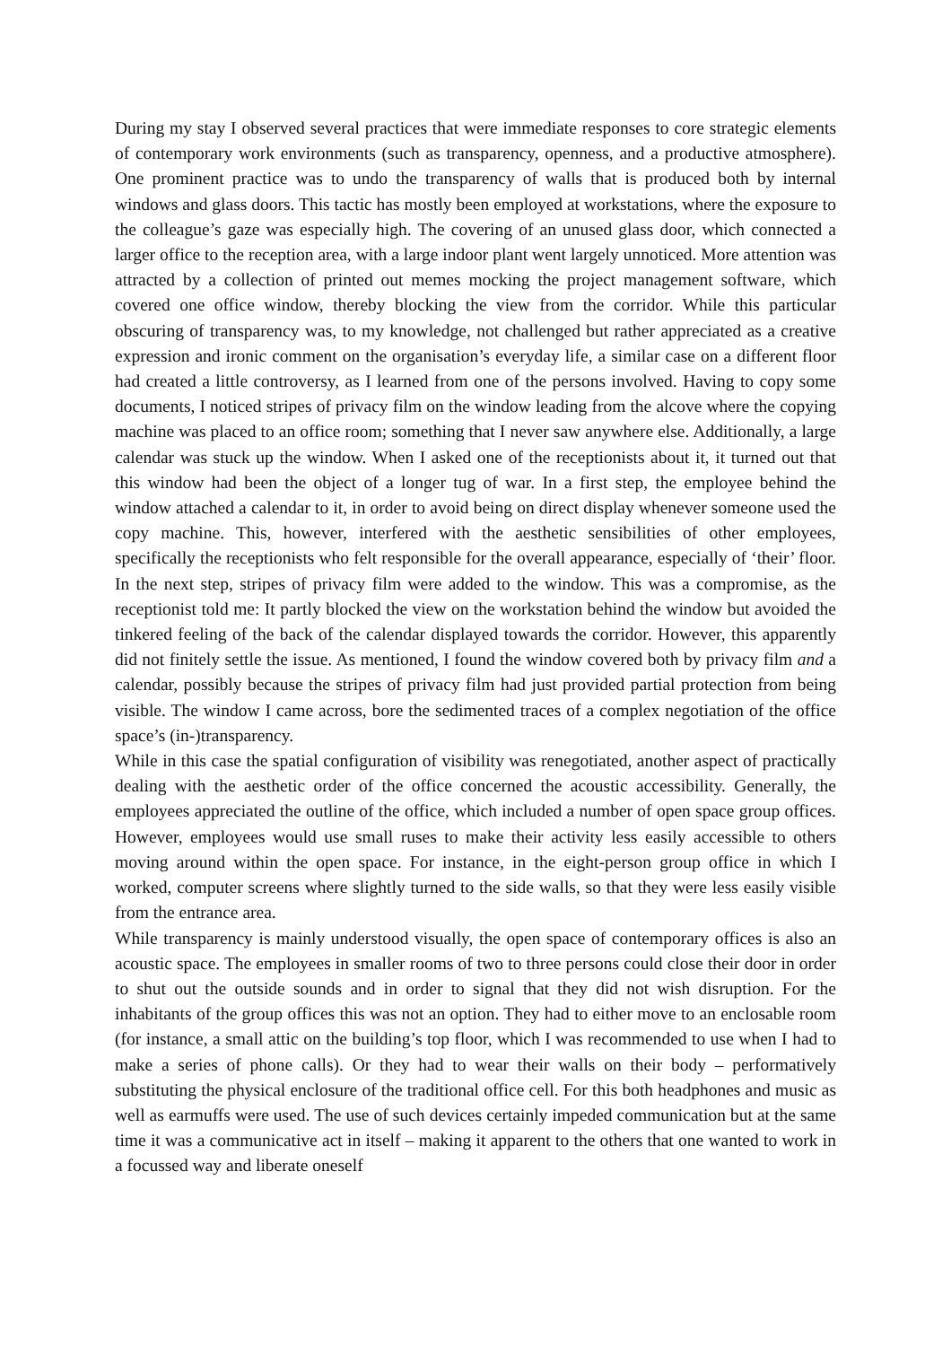During my stay I observed several practices that were immediate responses to core strategic elements of contemporary work environments (such as transparency, openness, and a productive atmosphere). One prominent practice was to undo the transparency of walls that is produced both by internal windows and glass doors. This tactic has mostly been employed at workstations, where the exposure to the colleague’s gaze was especially high. The covering of an unused glass door, which connected a larger office to the reception area, with a large indoor plant went largely unnoticed. More attention was attracted by a collection of printed out memes mocking the project management software, which covered one office window, thereby blocking the view from the corridor. While this particular obscuring of transparency was, to my knowledge, not challenged but rather appreciated as a creative expression and ironic comment on the organisation’s everyday life, a similar case on a different floor had created a little controversy, as I learned from one of the persons involved. Having to copy some documents, I noticed stripes of privacy film on the window leading from the alcove where the copying machine was placed to an office room; something that I never saw anywhere else. Additionally, a large calendar was stuck up the window. When I asked one of the receptionists about it, it turned out that this window had been the object of a longer tug of war. In a first step, the employee behind the window attached a calendar to it, in order to avoid being on direct display whenever someone used the copy machine. This, however, interfered with the aesthetic sensibilities of other employees, specifically the receptionists who felt responsible for the overall appearance, especially of ‘their’ floor. In the next step, stripes of privacy film were added to the window. This was a compromise, as the receptionist told me: It partly blocked the view on the workstation behind the window but avoided the tinkered feeling of the back of the calendar displayed towards the corridor. However, this apparently did not finitely settle the issue. As mentioned, I found the window covered both by privacy film and a calendar, possibly because the stripes of privacy film had just provided partial protection from being visible. The window I came across, bore the sedimented traces of a complex negotiation of the office space’s (in-)transparency.
While in this case the spatial configuration of visibility was renegotiated, another aspect of practically dealing with the aesthetic order of the office concerned the acoustic accessibility. Generally, the employees appreciated the outline of the office, which included a number of open space group offices. However, employees would use small ruses to make their activity less easily accessible to others moving around within the open space. For instance, in the eight-person group office in which I worked, computer screens where slightly turned to the side walls, so that they were less easily visible from the entrance area.
While transparency is mainly understood visually, the open space of contemporary offices is also an acoustic space. The employees in smaller rooms of two to three persons could close their door in order to shut out the outside sounds and in order to signal that they did not wish disruption. For the inhabitants of the group offices this was not an option. They had to either move to an enclosable room (for instance, a small attic on the building’s top floor, which I was recommended to use when I had to make a series of phone calls). Or they had to wear their walls on their body – performatively substituting the physical enclosure of the traditional office cell. For this both headphones and music as well as earmuffs were used. The use of such devices certainly impeded communication but at the same time it was a communicative act in itself – making it apparent to the others that one wanted to work in a focussed way and liberate oneself